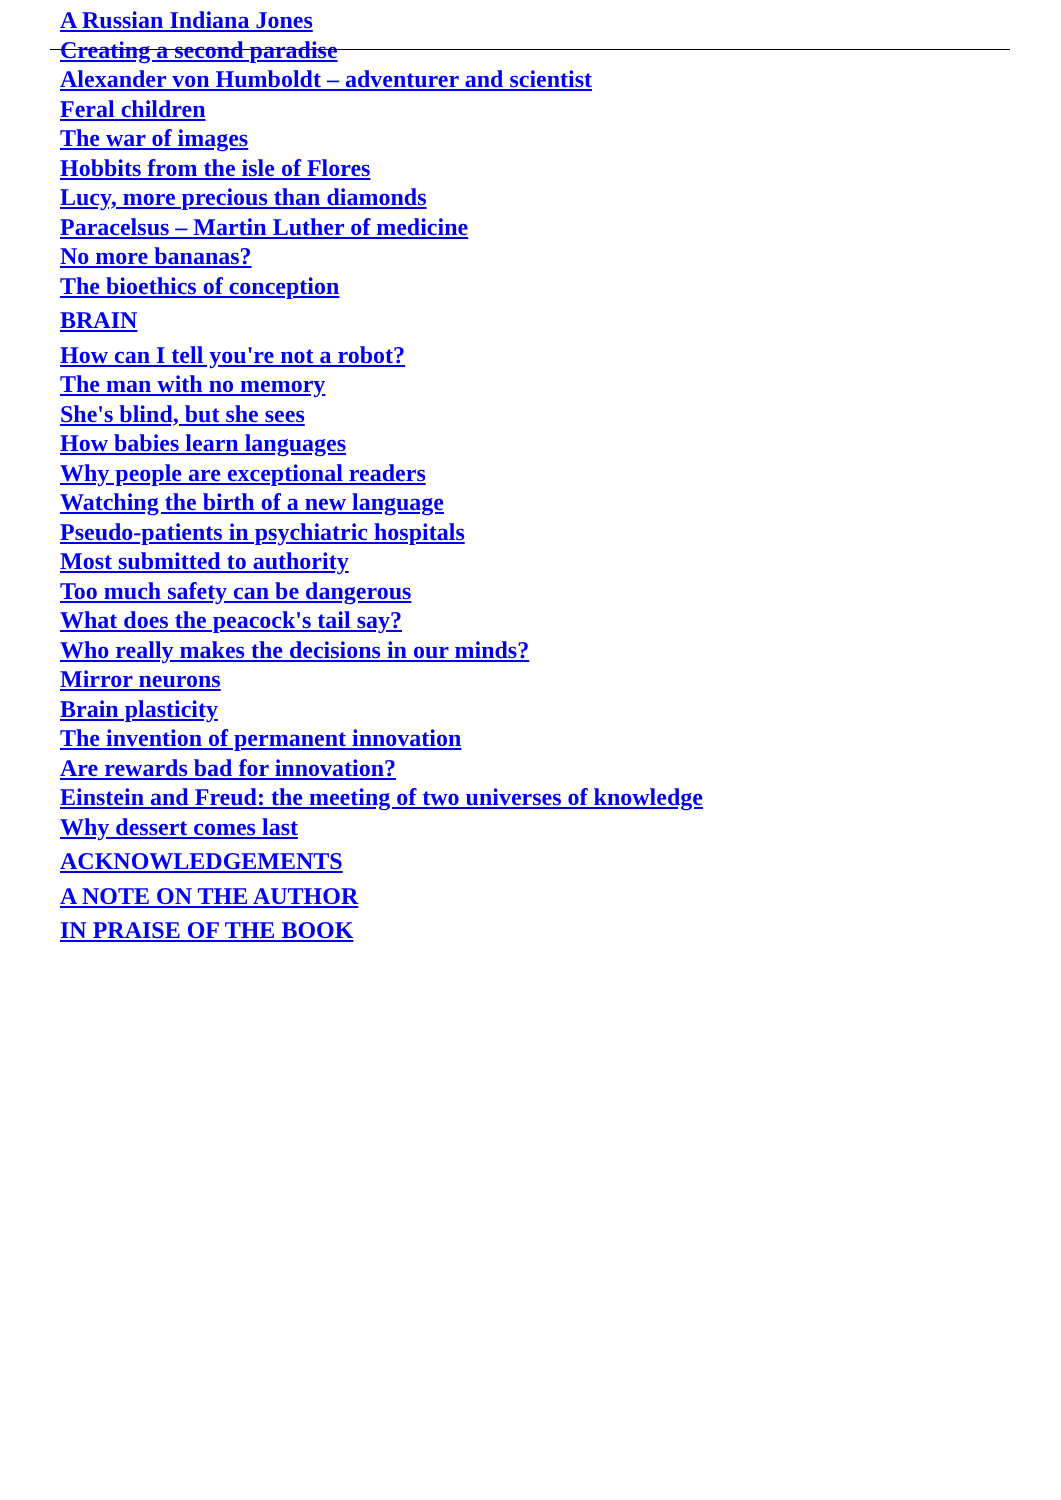A Russian Indiana Jones
Creating a second paradise
Alexander von Humboldt – adventurer and scientist
Feral children
The war of images
Hobbits from the isle of Flores
Lucy, more precious than diamonds
Paracelsus – Martin Luther of medicine
No more bananas?
The bioethics of conception
BRAIN
How can I tell you're not a robot?
The man with no memory
She's blind, but she sees
How babies learn languages
Why people are exceptional readers
Watching the birth of a new language
Pseudo-patients in psychiatric hospitals
Most submitted to authority
Too much safety can be dangerous
What does the peacock's tail say?
Who really makes the decisions in our minds?
Mirror neurons
Brain plasticity
The invention of permanent innovation
Are rewards bad for innovation?
Einstein and Freud: the meeting of two universes of knowledge
Why dessert comes last
ACKNOWLEDGEMENTS
A NOTE ON THE AUTHOR
IN PRAISE OF THE BOOK